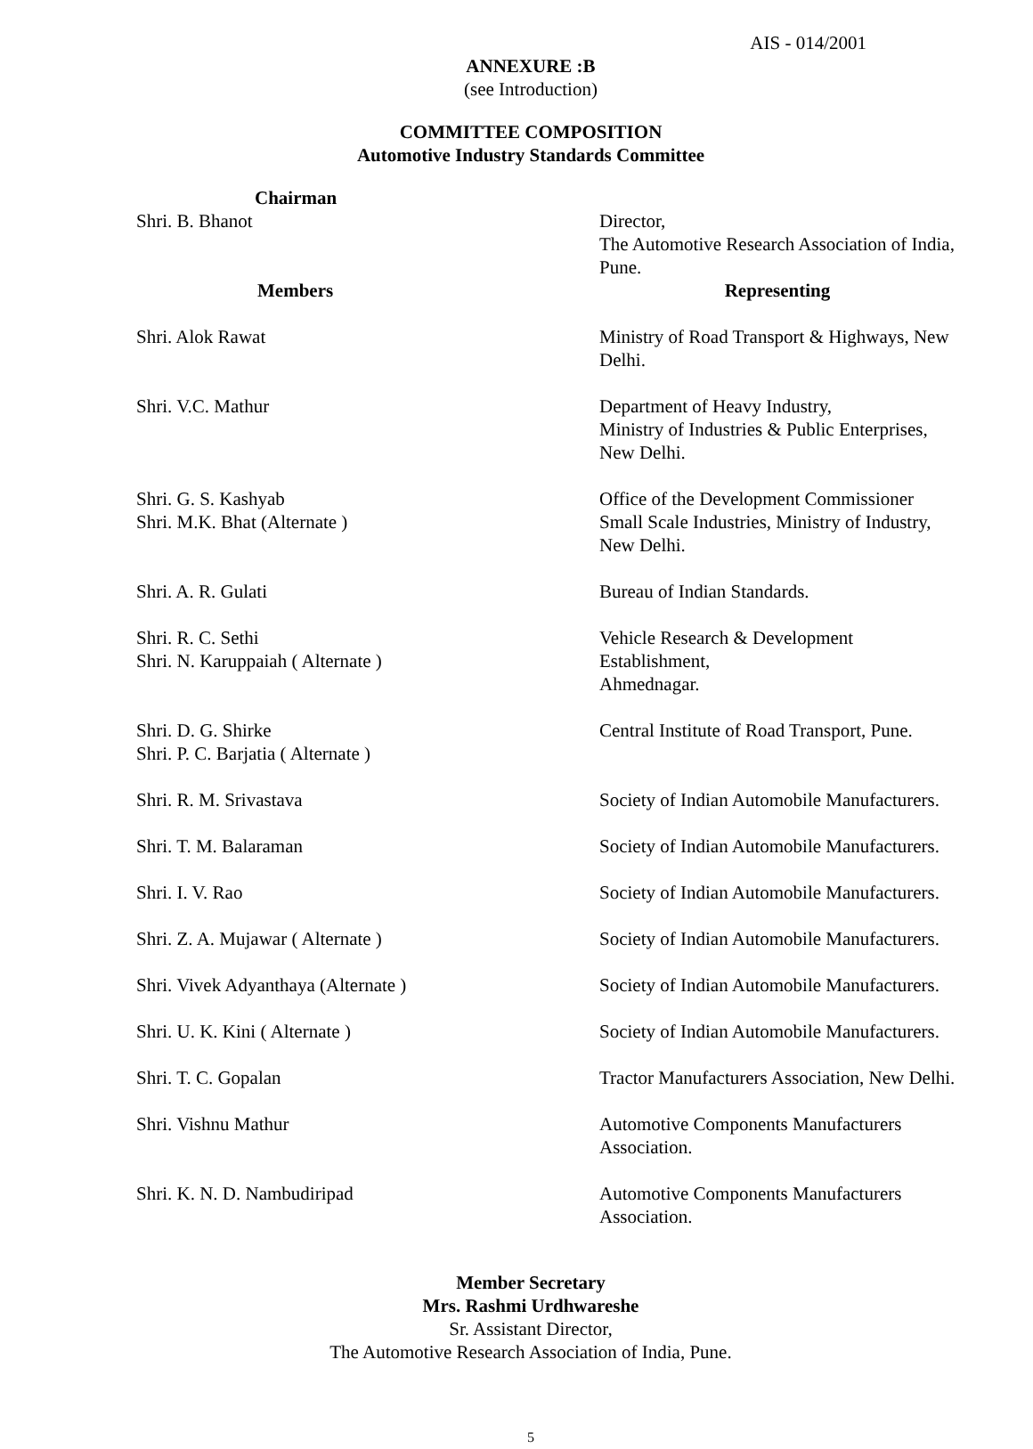AIS - 014/2001
ANNEXURE :B
(see Introduction)
COMMITTEE COMPOSITION
Automotive Industry Standards Committee
| Chairman | |
| Shri. B. Bhanot | Director, The Automotive Research Association of India, Pune. |
| Members | Representing |
| Shri. Alok Rawat | Ministry of Road Transport & Highways, New Delhi. |
| Shri. V.C. Mathur | Department of Heavy Industry, Ministry of Industries & Public Enterprises, New Delhi. |
| Shri. G. S. Kashyab Shri. M.K. Bhat (Alternate ) | Office of the Development Commissioner Small Scale Industries, Ministry of Industry, New Delhi. |
| Shri. A. R. Gulati | Bureau of Indian Standards. |
| Shri. R. C. Sethi Shri. N. Karuppaiah ( Alternate ) | Vehicle Research & Development Establishment, Ahmednagar. |
| Shri. D. G. Shirke Shri. P. C. Barjatia ( Alternate ) | Central Institute of Road Transport, Pune. |
| Shri. R. M. Srivastava | Society of Indian Automobile Manufacturers. |
| Shri. T. M. Balaraman | Society of Indian Automobile Manufacturers. |
| Shri. I. V. Rao | Society of Indian Automobile Manufacturers. |
| Shri. Z. A. Mujawar ( Alternate ) | Society of Indian Automobile Manufacturers. |
| Shri. Vivek Adyanthaya (Alternate ) | Society of Indian Automobile Manufacturers. |
| Shri. U. K. Kini ( Alternate ) | Society of Indian Automobile Manufacturers. |
| Shri. T. C. Gopalan | Tractor Manufacturers Association, New Delhi. |
| Shri. Vishnu Mathur | Automotive Components Manufacturers Association. |
| Shri. K. N. D. Nambudiripad | Automotive Components Manufacturers Association. |
Member Secretary
Mrs. Rashmi Urdhwareshe
Sr. Assistant Director,
The Automotive Research Association of India, Pune.
5